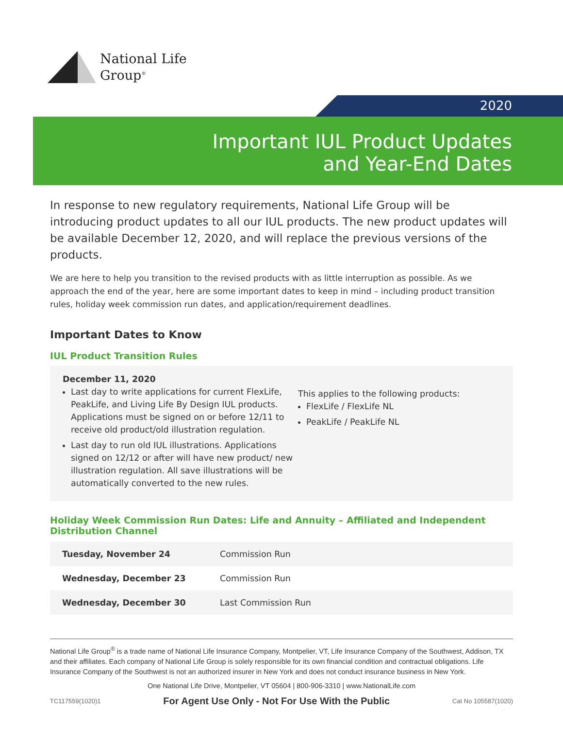National Life
Group<sup>®</sup>
2020
Important IUL Product Updates
and Year-End Dates
In response to new regulatory requirements, National Life Group will be introducing product updates to all our IUL products. The new product updates will be available December 12, 2020, and will replace the previous versions of the products.
We are here to help you transition to the revised products with as little interruption as possible. As we approach the end of the year, here are some important dates to keep in mind – including product transition rules, holiday week commission run dates, and application/requirement deadlines.
Important Dates to Know
IUL Product Transition Rules
December 11, 2020
Last day to write applications for current FlexLife, PeakLife, and Living Life By Design IUL products. Applications must be signed on or before 12/11 to receive old product/old illustration regulation.
Last day to run old IUL illustrations. Applications signed on 12/12 or after will have new product/ new illustration regulation. All save illustrations will be automatically converted to the new rules.
This applies to the following products:
FlexLife / FlexLife NL
PeakLife / PeakLife NL
Holiday Week Commission Run Dates: Life and Annuity – Affiliated and Independent Distribution Channel
| Tuesday, November 24 | Commission Run |
| Wednesday, December 23 | Commission Run |
| Wednesday, December 30 | Last Commission Run |
National Life Group<sup>®</sup> is a trade name of National Life Insurance Company, Montpelier, VT, Life Insurance Company of the Southwest, Addison, TX and their affiliates. Each company of National Life Group is solely responsible for its own financial condition and contractual obligations. Life Insurance Company of the Southwest is not an authorized insurer in New York and does not conduct insurance business in New York.
One National Life Drive, Montpelier, VT 05604 | 800-906-3310 | www.NationalLife.com
TC117559(1020)1 For Agent Use Only - Not For Use With the Public Cat No 105587(1020)